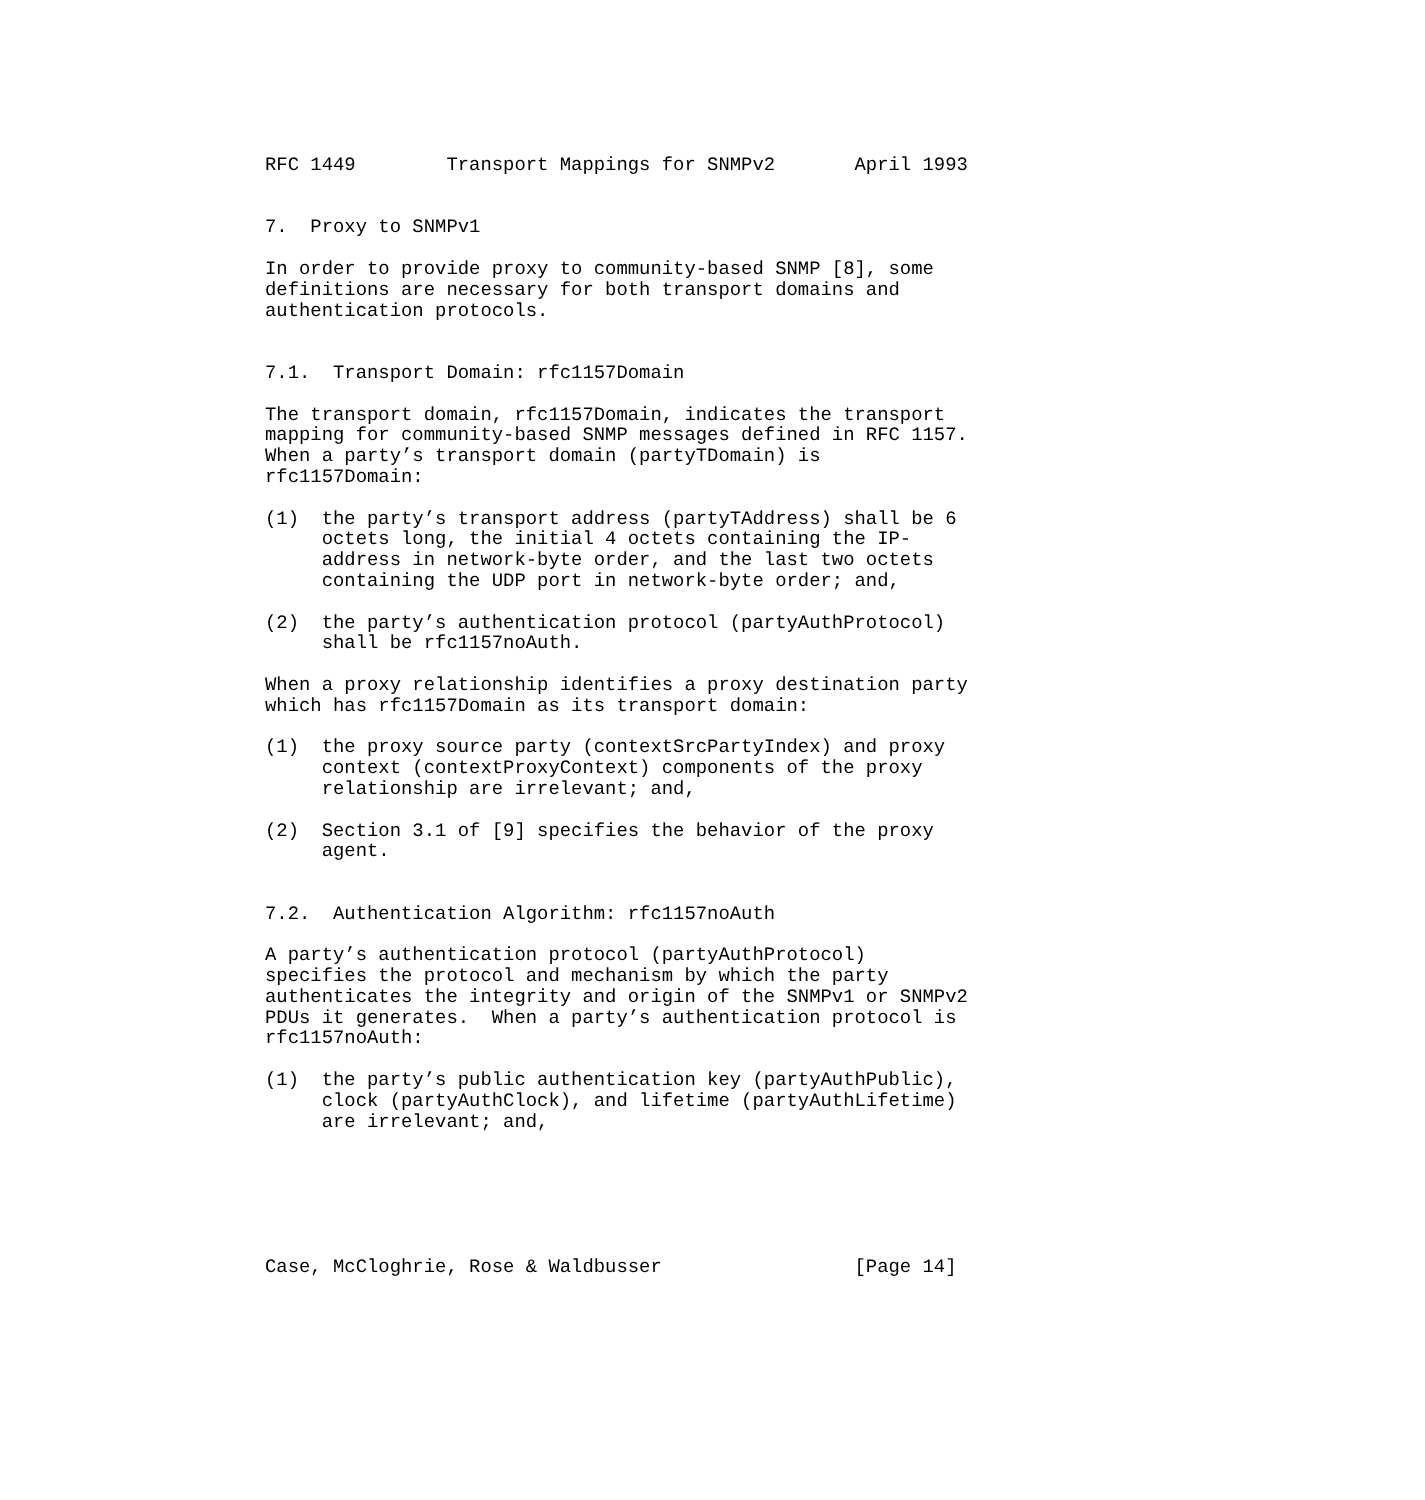RFC 1449        Transport Mappings for SNMPv2       April 1993


7.  Proxy to SNMPv1

In order to provide proxy to community-based SNMP [8], some
definitions are necessary for both transport domains and
authentication protocols.


7.1.  Transport Domain: rfc1157Domain

The transport domain, rfc1157Domain, indicates the transport
mapping for community-based SNMP messages defined in RFC 1157.
When a party’s transport domain (partyTDomain) is
rfc1157Domain:

(1)  the party’s transport address (partyTAddress) shall be 6
     octets long, the initial 4 octets containing the IP-
     address in network-byte order, and the last two octets
     containing the UDP port in network-byte order; and,

(2)  the party’s authentication protocol (partyAuthProtocol)
     shall be rfc1157noAuth.

When a proxy relationship identifies a proxy destination party
which has rfc1157Domain as its transport domain:

(1)  the proxy source party (contextSrcPartyIndex) and proxy
     context (contextProxyContext) components of the proxy
     relationship are irrelevant; and,

(2)  Section 3.1 of [9] specifies the behavior of the proxy
     agent.


7.2.  Authentication Algorithm: rfc1157noAuth

A party’s authentication protocol (partyAuthProtocol)
specifies the protocol and mechanism by which the party
authenticates the integrity and origin of the SNMPv1 or SNMPv2
PDUs it generates.  When a party’s authentication protocol is
rfc1157noAuth:

(1)  the party’s public authentication key (partyAuthPublic),
     clock (partyAuthClock), and lifetime (partyAuthLifetime)
     are irrelevant; and,






Case, McCloghrie, Rose & Waldbusser                 [Page 14]